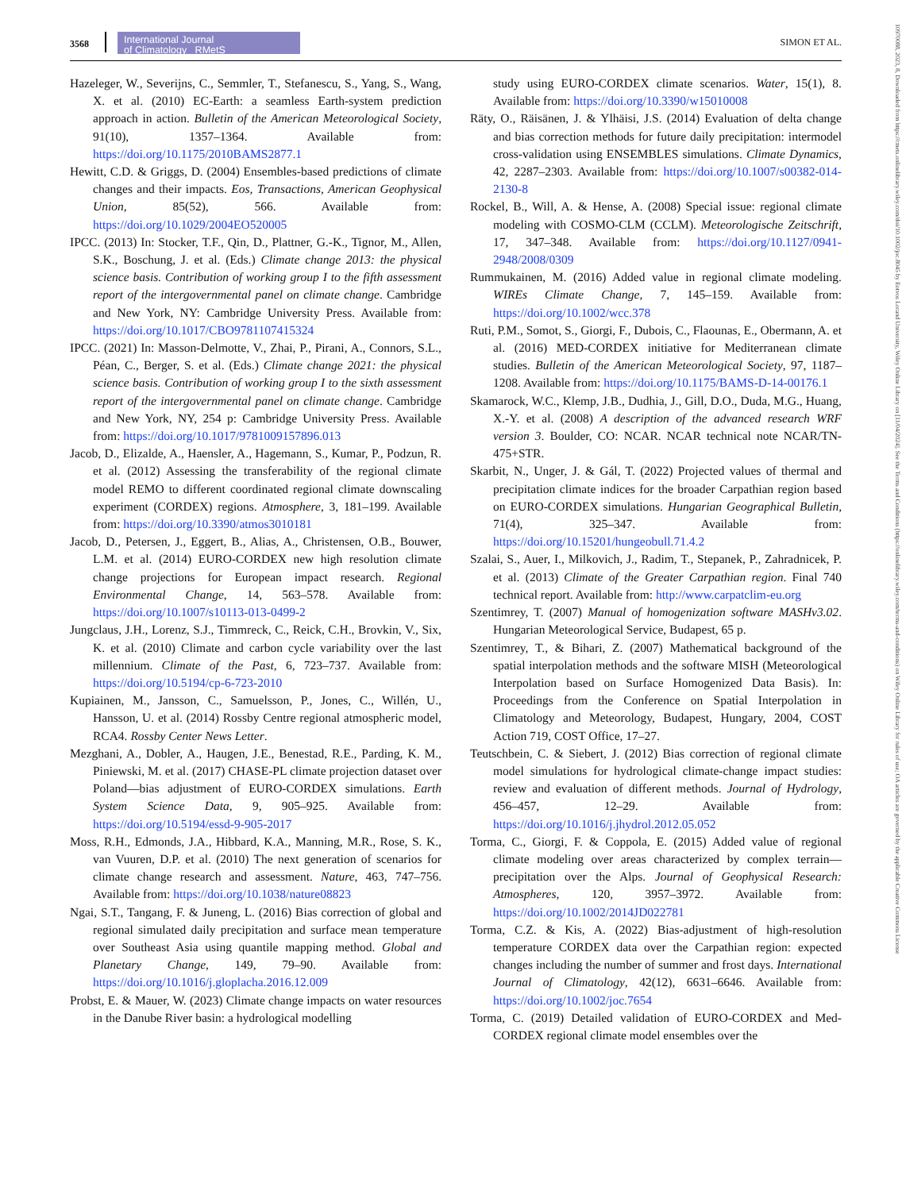3568
International Journal
of Climatology RMetS
SIMON ET AL.
Hazeleger, W., Severijns, C., Semmler, T., Stefanescu, S., Yang, S., Wang, X. et al. (2010) EC-Earth: a seamless Earth-system prediction approach in action. Bulletin of the American Meteorological Society, 91(10), 1357–1364. Available from: https://doi.org/10.1175/2010BAMS2877.1
Hewitt, C.D. & Griggs, D. (2004) Ensembles-based predictions of climate changes and their impacts. Eos, Transactions, American Geophysical Union, 85(52), 566. Available from: https://doi.org/10.1029/2004EO520005
IPCC. (2013) In: Stocker, T.F., Qin, D., Plattner, G.-K., Tignor, M., Allen, S.K., Boschung, J. et al. (Eds.) Climate change 2013: the physical science basis. Contribution of working group I to the fifth assessment report of the intergovernmental panel on climate change. Cambridge and New York, NY: Cambridge University Press. Available from: https://doi.org/10.1017/CBO9781107415324
IPCC. (2021) In: Masson-Delmotte, V., Zhai, P., Pirani, A., Connors, S.L., Péan, C., Berger, S. et al. (Eds.) Climate change 2021: the physical science basis. Contribution of working group I to the sixth assessment report of the intergovernmental panel on climate change. Cambridge and New York, NY, 254 p: Cambridge University Press. Available from: https://doi.org/10.1017/9781009157896.013
Jacob, D., Elizalde, A., Haensler, A., Hagemann, S., Kumar, P., Podzun, R. et al. (2012) Assessing the transferability of the regional climate model REMO to different coordinated regional climate downscaling experiment (CORDEX) regions. Atmosphere, 3, 181–199. Available from: https://doi.org/10.3390/atmos3010181
Jacob, D., Petersen, J., Eggert, B., Alias, A., Christensen, O.B., Bouwer, L.M. et al. (2014) EURO-CORDEX new high resolution climate change projections for European impact research. Regional Environmental Change, 14, 563–578. Available from: https://doi.org/10.1007/s10113-013-0499-2
Jungclaus, J.H., Lorenz, S.J., Timmreck, C., Reick, C.H., Brovkin, V., Six, K. et al. (2010) Climate and carbon cycle variability over the last millennium. Climate of the Past, 6, 723–737. Available from: https://doi.org/10.5194/cp-6-723-2010
Kupiainen, M., Jansson, C., Samuelsson, P., Jones, C., Willén, U., Hansson, U. et al. (2014) Rossby Centre regional atmospheric model, RCA4. Rossby Center News Letter.
Mezghani, A., Dobler, A., Haugen, J.E., Benestad, R.E., Parding, K. M., Piniewski, M. et al. (2017) CHASE-PL climate projection dataset over Poland—bias adjustment of EURO-CORDEX simulations. Earth System Science Data, 9, 905–925. Available from: https://doi.org/10.5194/essd-9-905-2017
Moss, R.H., Edmonds, J.A., Hibbard, K.A., Manning, M.R., Rose, S. K., van Vuuren, D.P. et al. (2010) The next generation of scenarios for climate change research and assessment. Nature, 463, 747–756. Available from: https://doi.org/10.1038/nature08823
Ngai, S.T., Tangang, F. & Juneng, L. (2016) Bias correction of global and regional simulated daily precipitation and surface mean temperature over Southeast Asia using quantile mapping method. Global and Planetary Change, 149, 79–90. Available from: https://doi.org/10.1016/j.gloplacha.2016.12.009
Probst, E. & Mauer, W. (2023) Climate change impacts on water resources in the Danube River basin: a hydrological modelling
study using EURO-CORDEX climate scenarios. Water, 15(1), 8. Available from: https://doi.org/10.3390/w15010008
Räty, O., Räisänen, J. & Ylhäisi, J.S. (2014) Evaluation of delta change and bias correction methods for future daily precipitation: intermodel cross-validation using ENSEMBLES simulations. Climate Dynamics, 42, 2287–2303. Available from: https://doi.org/10.1007/s00382-014-2130-8
Rockel, B., Will, A. & Hense, A. (2008) Special issue: regional climate modeling with COSMO-CLM (CCLM). Meteorologische Zeitschrift, 17, 347–348. Available from: https://doi.org/10.1127/0941-2948/2008/0309
Rummukainen, M. (2016) Added value in regional climate modeling. WIREs Climate Change, 7, 145–159. Available from: https://doi.org/10.1002/wcc.378
Ruti, P.M., Somot, S., Giorgi, F., Dubois, C., Flaounas, E., Obermann, A. et al. (2016) MED-CORDEX initiative for Mediterranean climate studies. Bulletin of the American Meteorological Society, 97, 1187–1208. Available from: https://doi.org/10.1175/BAMS-D-14-00176.1
Skamarock, W.C., Klemp, J.B., Dudhia, J., Gill, D.O., Duda, M.G., Huang, X.-Y. et al. (2008) A description of the advanced research WRF version 3. Boulder, CO: NCAR. NCAR technical note NCAR/TN-475+STR.
Skarbit, N., Unger, J. & Gál, T. (2022) Projected values of thermal and precipitation climate indices for the broader Carpathian region based on EURO-CORDEX simulations. Hungarian Geographical Bulletin, 71(4), 325–347. Available from: https://doi.org/10.15201/hungeobull.71.4.2
Szalai, S., Auer, I., Milkovich, J., Radim, T., Stepanek, P., Zahradnicek, P. et al. (2013) Climate of the Greater Carpathian region. Final 740 technical report. Available from: http://www.carpatclim-eu.org
Szentimrey, T. (2007) Manual of homogenization software MASHv3.02. Hungarian Meteorological Service, Budapest, 65 p.
Szentimrey, T., & Bihari, Z. (2007) Mathematical background of the spatial interpolation methods and the software MISH (Meteorological Interpolation based on Surface Homogenized Data Basis). In: Proceedings from the Conference on Spatial Interpolation in Climatology and Meteorology, Budapest, Hungary, 2004, COST Action 719, COST Office, 17–27.
Teutschbein, C. & Siebert, J. (2012) Bias correction of regional climate model simulations for hydrological climate-change impact studies: review and evaluation of different methods. Journal of Hydrology, 456–457, 12–29. Available from: https://doi.org/10.1016/j.jhydrol.2012.05.052
Torma, C., Giorgi, F. & Coppola, E. (2015) Added value of regional climate modeling over areas characterized by complex terrain—precipitation over the Alps. Journal of Geophysical Research: Atmospheres, 120, 3957–3972. Available from: https://doi.org/10.1002/2014JD022781
Torma, C.Z. & Kis, A. (2022) Bias-adjustment of high-resolution temperature CORDEX data over the Carpathian region: expected changes including the number of summer and frost days. International Journal of Climatology, 42(12), 6631–6646. Available from: https://doi.org/10.1002/joc.7654
Torma, C. (2019) Detailed validation of EURO-CORDEX and Med-CORDEX regional climate model ensembles over the
10970088, 2023, 8, Downloaded from https://rmets.onlinelibrary.wiley.com/doi/10.1002/joc.8045 by Eotvos Lorand University, Wiley Online Library on [11/04/2024]. See the Terms and Conditions (https://onlinelibrary.wiley.com/terms-and-conditions) on Wiley Online Library for rules of use; OA articles are governed by the applicable Creative Commons License